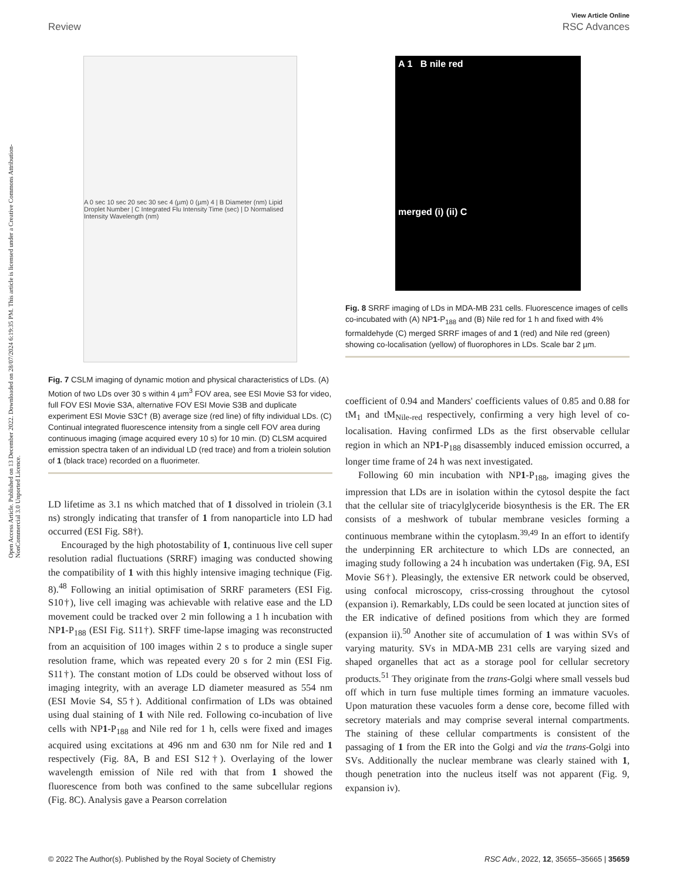View Article Online
Review RSC Advances
Open Access Article. Published on 13 December 2022. Downloaded on 28/07/2024 6:19:35 PM. This article is licensed under a Creative Commons Attribution-NonCommercial 3.0 Unported Licence.
A 0 sec 10 sec 20 sec 30 sec 4 (µm) 0 (µm) 4 | B Diameter (nm) Lipid Droplet Number | C Integrated Flu Intensity Time (sec) | D Normalised Intensity Wavelength (nm)
Fig. 7 CSLM imaging of dynamic motion and physical characteristics of LDs. (A) Motion of two LDs over 30 s within 4 µm<sup>3</sup> FOV area, see ESI Movie S3 for video, full FOV ESI Movie S3A, alternative FOV ESI Movie S3B and duplicate experiment ESI Movie S3C† (B) average size (red line) of fifty individual LDs. (C) Continual integrated fluorescence intensity from a single cell FOV area during continuous imaging (image acquired every 10 s) for 10 min. (D) CLSM acquired emission spectra taken of an individual LD (red trace) and from a triolein solution of 1 (black trace) recorded on a fluorimeter.
LD lifetime as 3.1 ns which matched that of 1 dissolved in triolein (3.1 ns) strongly indicating that transfer of 1 from nanoparticle into LD had occurred (ESI Fig. S8†).
Encouraged by the high photostability of 1, continuous live cell super resolution radial fluctuations (SRRF) imaging was conducted showing the compatibility of 1 with this highly intensive imaging technique (Fig. 8).<sup>48</sup> Following an initial optimisation of SRRF parameters (ESI Fig. S10†), live cell imaging was achievable with relative ease and the LD movement could be tracked over 2 min following a 1 h incubation with NP1-P<sub>188</sub> (ESI Fig. S11†). SRFF time-lapse imaging was reconstructed from an acquisition of 100 images within 2 s to produce a single super resolution frame, which was repeated every 20 s for 2 min (ESI Fig. S11†). The constant motion of LDs could be observed without loss of imaging integrity, with an average LD diameter measured as 554 nm (ESI Movie S4, S5†). Additional confirmation of LDs was obtained using dual staining of 1 with Nile red. Following co-incubation of live cells with NP1-P<sub>188</sub> and Nile red for 1 h, cells were fixed and images acquired using excitations at 496 nm and 630 nm for Nile red and 1 respectively (Fig. 8A, B and ESI S12†). Overlaying of the lower wavelength emission of Nile red with that from 1 showed the fluorescence from both was confined to the same subcellular regions (Fig. 8C). Analysis gave a Pearson correlation
A 1 B nile red
merged (i) (ii) C
Fig. 8 SRRF imaging of LDs in MDA-MB 231 cells. Fluorescence images of cells co-incubated with (A) NP1-P<sub>188</sub> and (B) Nile red for 1 h and fixed with 4% formaldehyde (C) merged SRRF images of and 1 (red) and Nile red (green) showing co-localisation (yellow) of fluorophores in LDs. Scale bar 2 µm.
coefficient of 0.94 and Manders' coefficients values of 0.85 and 0.88 for tM<sub>1</sub> and tM<sub>Nile-red</sub> respectively, confirming a very high level of co-localisation. Having confirmed LDs as the first observable cellular region in which an NP1-P<sub>188</sub> disassembly induced emission occurred, a longer time frame of 24 h was next investigated.
Following 60 min incubation with NP1-P<sub>188</sub>, imaging gives the impression that LDs are in isolation within the cytosol despite the fact that the cellular site of triacylglyceride biosynthesis is the ER. The ER consists of a meshwork of tubular membrane vesicles forming a continuous membrane within the cytoplasm.<sup>39,49</sup> In an effort to identify the underpinning ER architecture to which LDs are connected, an imaging study following a 24 h incubation was undertaken (Fig. 9A, ESI Movie S6†). Pleasingly, the extensive ER network could be observed, using confocal microscopy, criss-crossing throughout the cytosol (expansion i). Remarkably, LDs could be seen located at junction sites of the ER indicative of defined positions from which they are formed (expansion ii).<sup>50</sup> Another site of accumulation of 1 was within SVs of varying maturity. SVs in MDA-MB 231 cells are varying sized and shaped organelles that act as a storage pool for cellular secretory products.<sup>51</sup> They originate from the trans-Golgi where small vessels bud off which in turn fuse multiple times forming an immature vacuoles. Upon maturation these vacuoles form a dense core, become filled with secretory materials and may comprise several internal compartments. The staining of these cellular compartments is consistent of the passaging of 1 from the ER into the Golgi and via the trans-Golgi into SVs. Additionally the nuclear membrane was clearly stained with 1, though penetration into the nucleus itself was not apparent (Fig. 9, expansion iv).
© 2022 The Author(s). Published by the Royal Society of Chemistry RSC Adv., 2022, 12, 35655–35665 | 35659